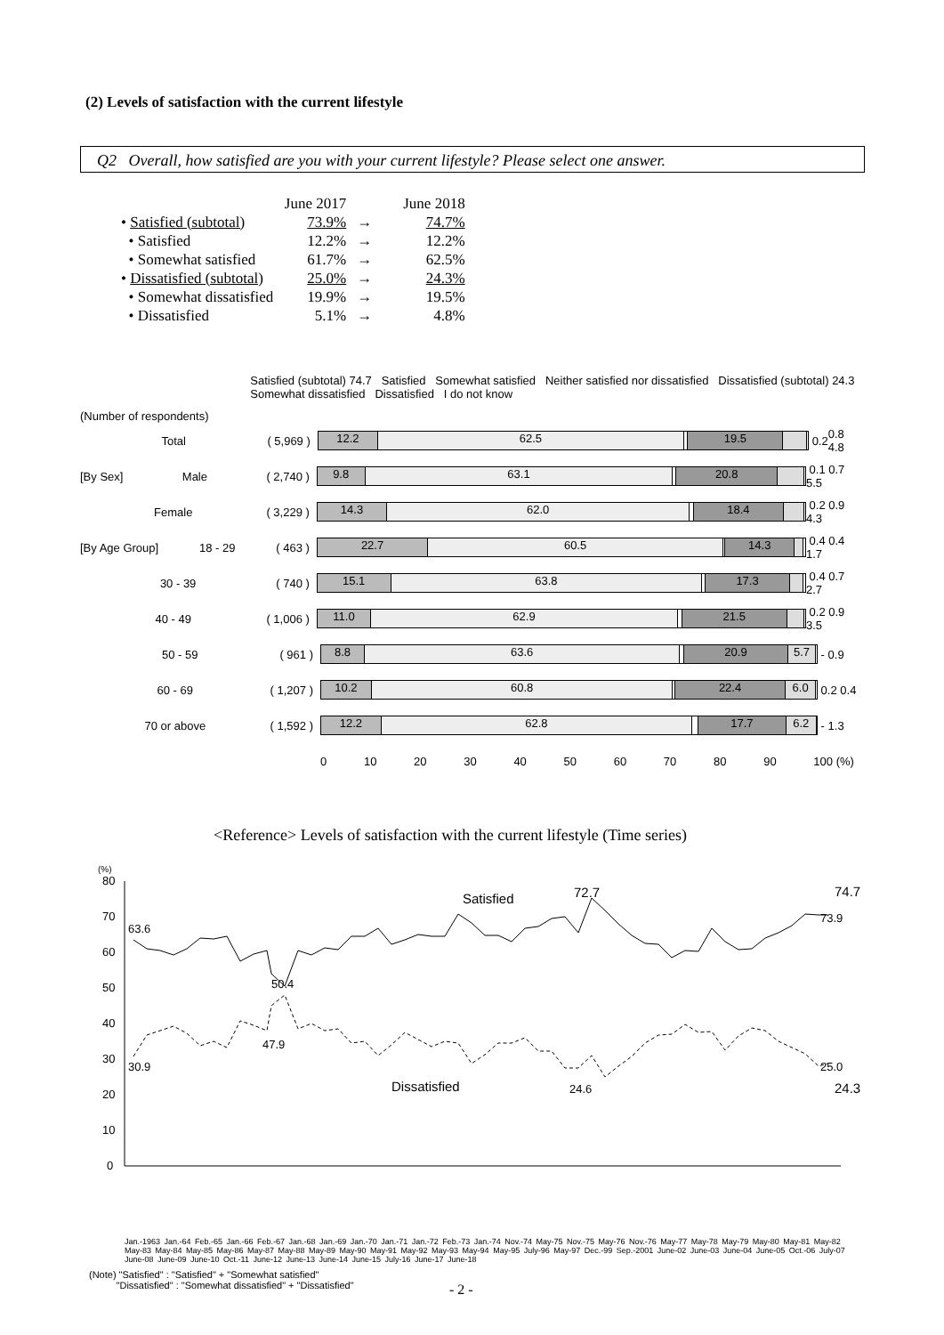(2) Levels of satisfaction with the current lifestyle
Q2 Overall, how satisfied are you with your current lifestyle? Please select one answer.
| | June 2017 | | June 2018 |
| • Satisfied (subtotal) | 73.9% | → | 74.7% |
| • Satisfied | 12.2% | → | 12.2% |
| • Somewhat satisfied | 61.7% | → | 62.5% |
| • Dissatisfied (subtotal) | 25.0% | → | 24.3% |
| • Somewhat dissatisfied | 19.9% | → | 19.5% |
| • Dissatisfied | 5.1% | → | 4.8% |
(Number of respondents)
Satisfied (subtotal) 74.7 Satisfied Somewhat satisfied Neither satisfied nor dissatisfied Dissatisfied (subtotal) 24.3 Somewhat dissatisfied Dissatisfied I do not know
Total ( 5,969 )
12.2 62.5 19.5
0.2 0.8 4.8
[By Sex] Male ( 2,740 )
9.8 63.1 20.8
0.1 0.7 5.5
Female ( 3,229 )
14.3 62.0 18.4
0.2 0.9 4.3
[By Age Group] 18 - 29 ( 463 )
22.7 60.5 14.3
0.4 0.4 1.7
30 - 39 ( 740 )
15.1 63.8 17.3
0.4 0.7 2.7
40 - 49 ( 1,006 )
11.0 62.9 21.5
0.2 0.9 3.5
50 - 59 ( 961 )
8.8 63.6 20.9 5.7
- 0.9
60 - 69 ( 1,207 )
10.2 60.8 22.4 6.0
0.2 0.4
70 or above ( 1,592 )
12.2 62.8 17.7 6.2
- 1.3
0 10 20 30 40 50 60 70 80 90 100 (%)
<Reference> Levels of satisfaction with the current lifestyle (Time series)
(%)
80
70
60
50
40
30
20
10
0
63.6
30.9
50.4
47.9
Satisfied
72.7
Dissatisfied
24.6
74.7
73.9
25.0
24.3
Jan.-1963 Jan.-64 Feb.-65 Jan.-66 Feb.-67 Jan.-68 Jan.-69 Jan.-70 Jan.-71 Jan.-72 Feb.-73 Jan.-74 Nov.-74 May-75 Nov.-75 May-76 Nov.-76 May-77 May-78 May-79 May-80 May-81 May-82 May-83 May-84 May-85 May-86 May-87 May-88 May-89 May-90 May-91 May-92 May-93 May-94 May-95 July-96 May-97 Dec.-99 Sep.-2001 June-02 June-03 June-04 June-05 Oct.-06 July-07 June-08 June-09 June-10 Oct.-11 June-12 June-13 June-14 June-15 July-16 June-17 June-18
(Note) "Satisfied" : "Satisfied" + "Somewhat satisfied"
"Dissatisfied" : "Somewhat dissatisfied" + "Dissatisfied"
- 2 -